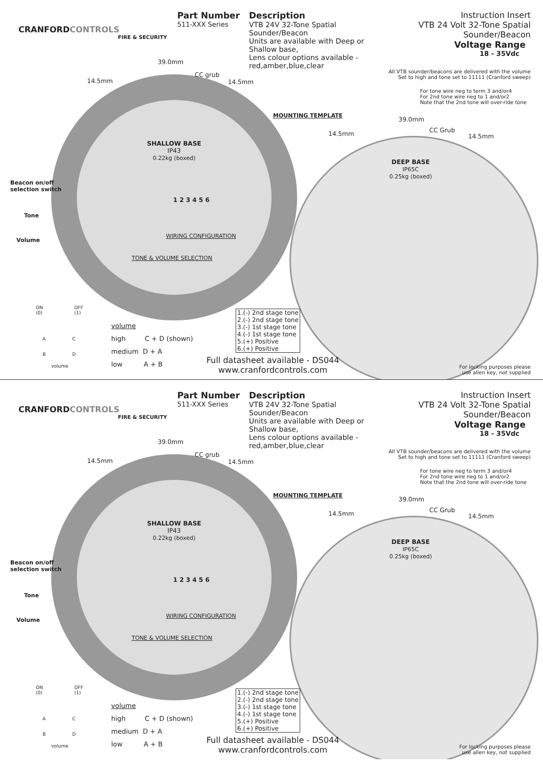CRANFORDCONTROLS
FIRE & SECURITY
Part Number
511-XXX Series
Description
VTB 24V 32-Tone Spatial Sounder/Beacon
Units are available with Deep or Shallow base,
Lens colour options available - red,amber,blue,clear
Instruction Insert
VTB 24 Volt 32-Tone Spatial Sounder/Beacon
Voltage Range
18 - 35Vdc
All VTB sounder/beacons are delivered with the volume
Set to high and tone set to 11111 (Cranford sweep)
For tone wire neg to term 3 and/or4
For 2nd tone wire neg to 1 and/or2
Note that the 2nd tone will over-ride tone
39.0mm
CC grub
14.5mm 14.5mm
MOUNTING TEMPLATE
39.0mm
CC Grub
14.5mm 14.5mm
SHALLOW BASE
IP43
0.22kg (boxed)
DEEP BASE
IP65C
0.25kg (boxed)
Beacon on/off
selection switch
Tone
Volume
1 2 3 4 5 6
WIRING CONFIGURATION
TONE & VOLUME SELECTION
ON
(0)
OFF
(1)
A
B
C
D
volume
volume
high C + D (shown)
medium D + A
low A + B
1.(-) 2nd stage tone
2.(-) 2nd stage tone
3.(-) 1st stage tone
4.(-) 1st stage tone
5.(+) Positive
6.(+) Positive
Full datasheet available - DS044
www.cranfordcontrols.com
For locking purposes please
use allen key, not supplied
CRANFORDCONTROLS
FIRE & SECURITY
Part Number
511-XXX Series
Description
VTB 24V 32-Tone Spatial Sounder/Beacon
Units are available with Deep or Shallow base,
Lens colour options available - red,amber,blue,clear
Instruction Insert
VTB 24 Volt 32-Tone Spatial Sounder/Beacon
Voltage Range
18 - 35Vdc
All VTB sounder/beacons are delivered with the volume
Set to high and tone set to 11111 (Cranford sweep)
For tone wire neg to term 3 and/or4
For 2nd tone wire neg to 1 and/or2
Note that the 2nd tone will over-ride tone
39.0mm
CC grub
14.5mm 14.5mm
MOUNTING TEMPLATE
39.0mm
CC Grub
14.5mm 14.5mm
SHALLOW BASE
IP43
0.22kg (boxed)
DEEP BASE
IP65C
0.25kg (boxed)
Beacon on/off
selection switch
Tone
Volume
1 2 3 4 5 6
WIRING CONFIGURATION
TONE & VOLUME SELECTION
ON
(0)
OFF
(1)
A
B
C
D
volume
volume
high C + D (shown)
medium D + A
low A + B
1.(-) 2nd stage tone
2.(-) 2nd stage tone
3.(-) 1st stage tone
4.(-) 1st stage tone
5.(+) Positive
6.(+) Positive
Full datasheet available - DS044
www.cranfordcontrols.com
For locking purposes please
use allen key, not supplied